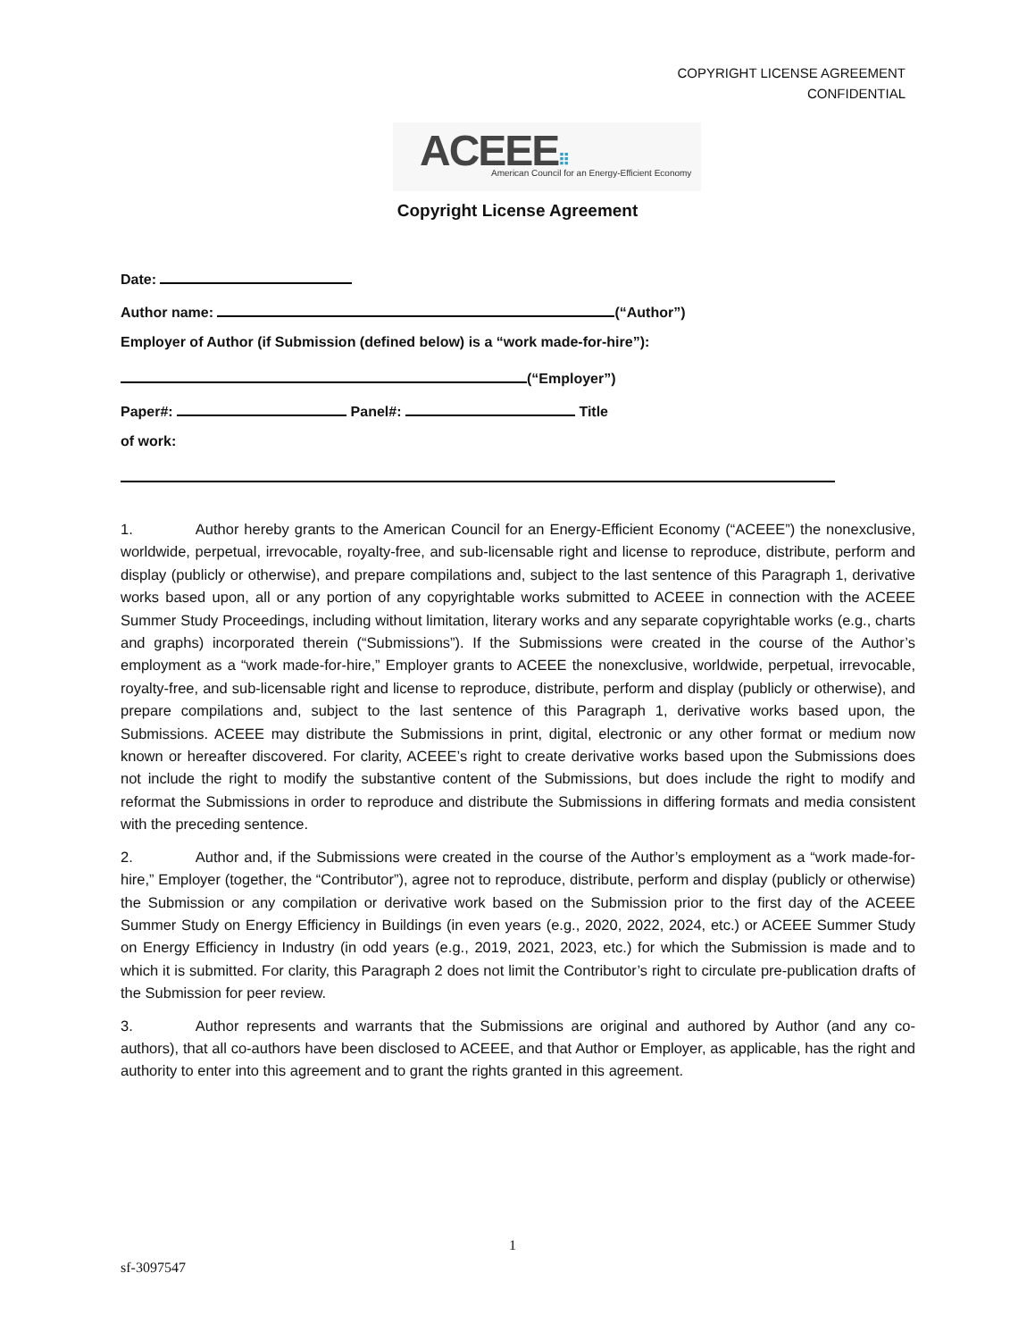COPYRIGHT LICENSE AGREEMENT
CONFIDENTIAL
ACEEE⠿
American Council for an Energy-Efficient Economy
Copyright License Agreement
Date:
Author name: (“Author”)
Employer of Author (if Submission (defined below) is a “work made-for-hire”):
(“Employer”)
Paper#: Panel#: Title
of work:
1. Author hereby grants to the American Council for an Energy-Efficient Economy (“ACEEE”) the nonexclusive, worldwide, perpetual, irrevocable, royalty-free, and sub-licensable right and license to reproduce, distribute, perform and display (publicly or otherwise), and prepare compilations and, subject to the last sentence of this Paragraph 1, derivative works based upon, all or any portion of any copyrightable works submitted to ACEEE in connection with the ACEEE Summer Study Proceedings, including without limitation, literary works and any separate copyrightable works (e.g., charts and graphs) incorporated therein (“Submissions”). If the Submissions were created in the course of the Author’s employment as a “work made-for-hire,” Employer grants to ACEEE the nonexclusive, worldwide, perpetual, irrevocable, royalty-free, and sub-licensable right and license to reproduce, distribute, perform and display (publicly or otherwise), and prepare compilations and, subject to the last sentence of this Paragraph 1, derivative works based upon, the Submissions. ACEEE may distribute the Submissions in print, digital, electronic or any other format or medium now known or hereafter discovered. For clarity, ACEEE’s right to create derivative works based upon the Submissions does not include the right to modify the substantive content of the Submissions, but does include the right to modify and reformat the Submissions in order to reproduce and distribute the Submissions in differing formats and media consistent with the preceding sentence.
2. Author and, if the Submissions were created in the course of the Author’s employment as a “work made-for-hire,” Employer (together, the “Contributor”), agree not to reproduce, distribute, perform and display (publicly or otherwise) the Submission or any compilation or derivative work based on the Submission prior to the first day of the ACEEE Summer Study on Energy Efficiency in Buildings (in even years (e.g., 2020, 2022, 2024, etc.) or ACEEE Summer Study on Energy Efficiency in Industry (in odd years (e.g., 2019, 2021, 2023, etc.) for which the Submission is made and to which it is submitted. For clarity, this Paragraph 2 does not limit the Contributor’s right to circulate pre-publication drafts of the Submission for peer review.
3. Author represents and warrants that the Submissions are original and authored by Author (and any co-authors), that all co-authors have been disclosed to ACEEE, and that Author or Employer, as applicable, has the right and authority to enter into this agreement and to grant the rights granted in this agreement.
1
sf-3097547